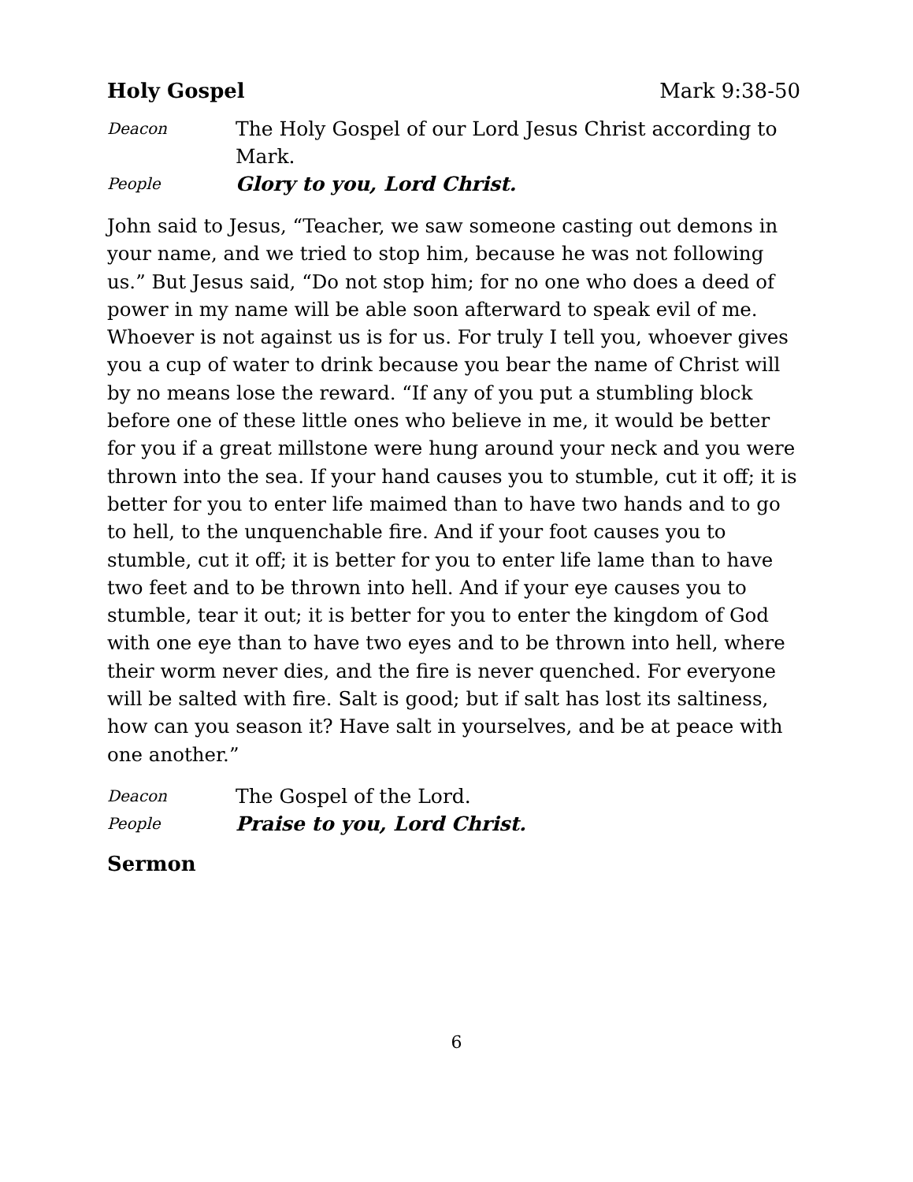Holy Gospel Mark 9:38-50
Deacon The Holy Gospel of our Lord Jesus Christ according to Mark.
People Glory to you, Lord Christ.
John said to Jesus, “Teacher, we saw someone casting out demons in your name, and we tried to stop him, because he was not following us.” But Jesus said, “Do not stop him; for no one who does a deed of power in my name will be able soon afterward to speak evil of me. Whoever is not against us is for us. For truly I tell you, whoever gives you a cup of water to drink because you bear the name of Christ will by no means lose the reward. “If any of you put a stumbling block before one of these little ones who believe in me, it would be better for you if a great millstone were hung around your neck and you were thrown into the sea. If your hand causes you to stumble, cut it off; it is better for you to enter life maimed than to have two hands and to go to hell, to the unquenchable fire. And if your foot causes you to stumble, cut it off; it is better for you to enter life lame than to have two feet and to be thrown into hell. And if your eye causes you to stumble, tear it out; it is better for you to enter the kingdom of God with one eye than to have two eyes and to be thrown into hell, where their worm never dies, and the fire is never quenched. For everyone will be salted with fire. Salt is good; but if salt has lost its saltiness, how can you season it? Have salt in yourselves, and be at peace with one another.”
Deacon The Gospel of the Lord.
People Praise to you, Lord Christ.
Sermon
6